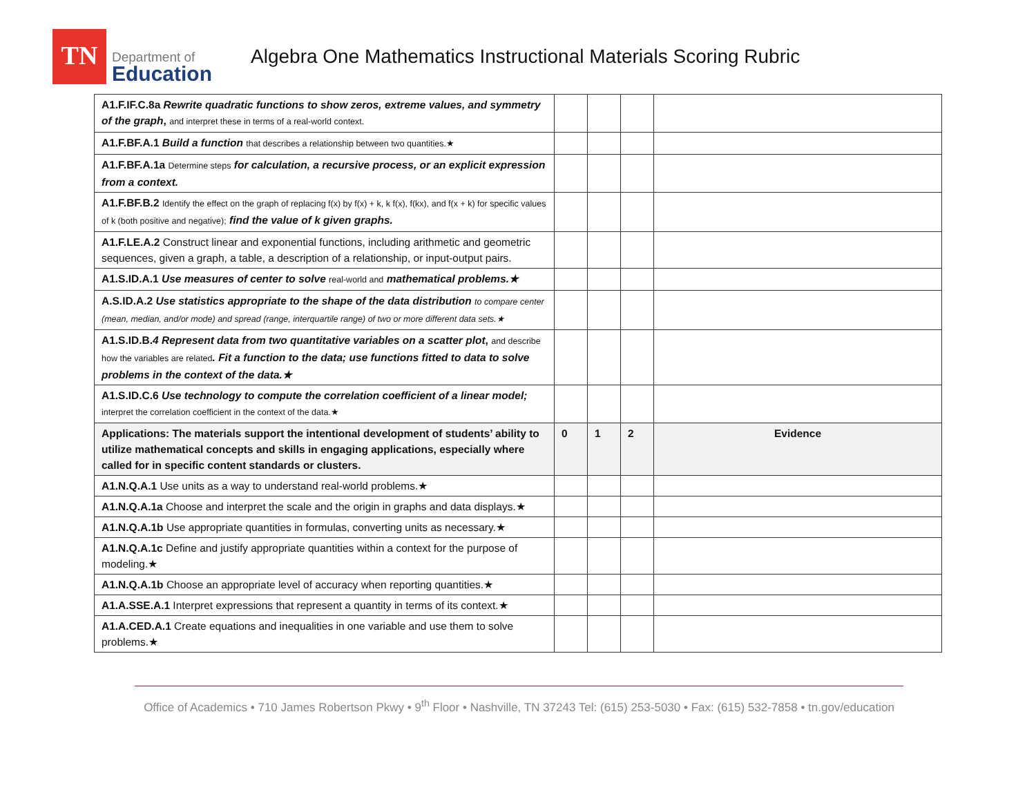TN
Department of
Education
Algebra One Mathematics Instructional Materials Scoring Rubric
| A1.F.IF.C.8a Rewrite quadratic functions to show zeros, extreme values, and symmetry of the graph , and interpret these in terms of a real-world context. | | | | |
| A1.F.BF.A.1 Build a function that describes a relationship between two quantities.★ | | | | |
| A1.F.BF.A.1a Determine steps for calculation, a recursive process, or an explicit expression from a context. | | | | |
| A1.F.BF.B.2 Identify the effect on the graph of replacing f(x) by f(x) + k, k f(x), f(kx), and f(x + k) for specific values of k (both positive and negative); find the value of k given graphs. | | | | |
| A1.F.LE.A.2 Construct linear and exponential functions, including arithmetic and geometric sequences, given a graph, a table, a description of a relationship, or input-output pairs. | | | | |
| A1.S.ID.A.1 Use measures of center to solve real-world and mathematical problems.★ | | | | |
| A.S.ID.A.2 Use statistics appropriate to the shape of the data distribution to compare center (mean, median, and/or mode) and spread (range, interquartile range) of two or more different data sets.★ | | | | |
| A1.S.ID.B. 4 Represent data from two quantitative variables on a scatter plot , and describe how the variables are related . Fit a function to the data; use functions fitted to data to solve problems in the context of the data.★ | | | | |
| A1.S.ID.C.6 Use technology to compute the correlation coefficient of a linear model; interpret the correlation coefficient in the context of the data.★ | | | | |
| Applications: The materials support the intentional development of students’ ability to utilize mathematical concepts and skills in engaging applications, especially where called for in specific content standards or clusters. | 0 | 1 | 2 | Evidence |
| A1.N.Q.A.1 Use units as a way to understand real-world problems.★ | | | | |
| A1.N.Q.A.1a Choose and interpret the scale and the origin in graphs and data displays.★ | | | | |
| A1.N.Q.A.1b Use appropriate quantities in formulas, converting units as necessary.★ | | | | |
| A1.N.Q.A.1c Define and justify appropriate quantities within a context for the purpose of modeling.★ | | | | |
| A1.N.Q.A.1b Choose an appropriate level of accuracy when reporting quantities.★ | | | | |
| A1.A.SSE.A.1 Interpret expressions that represent a quantity in terms of its context.★ | | | | |
| A1.A.CED.A.1 Create equations and inequalities in one variable and use them to solve problems.★ | | | | |
Office of Academics • 710 James Robertson Pkwy • 9<sup>th</sup> Floor • Nashville, TN 37243 Tel: (615) 253-5030 • Fax: (615) 532-7858 • tn.gov/education